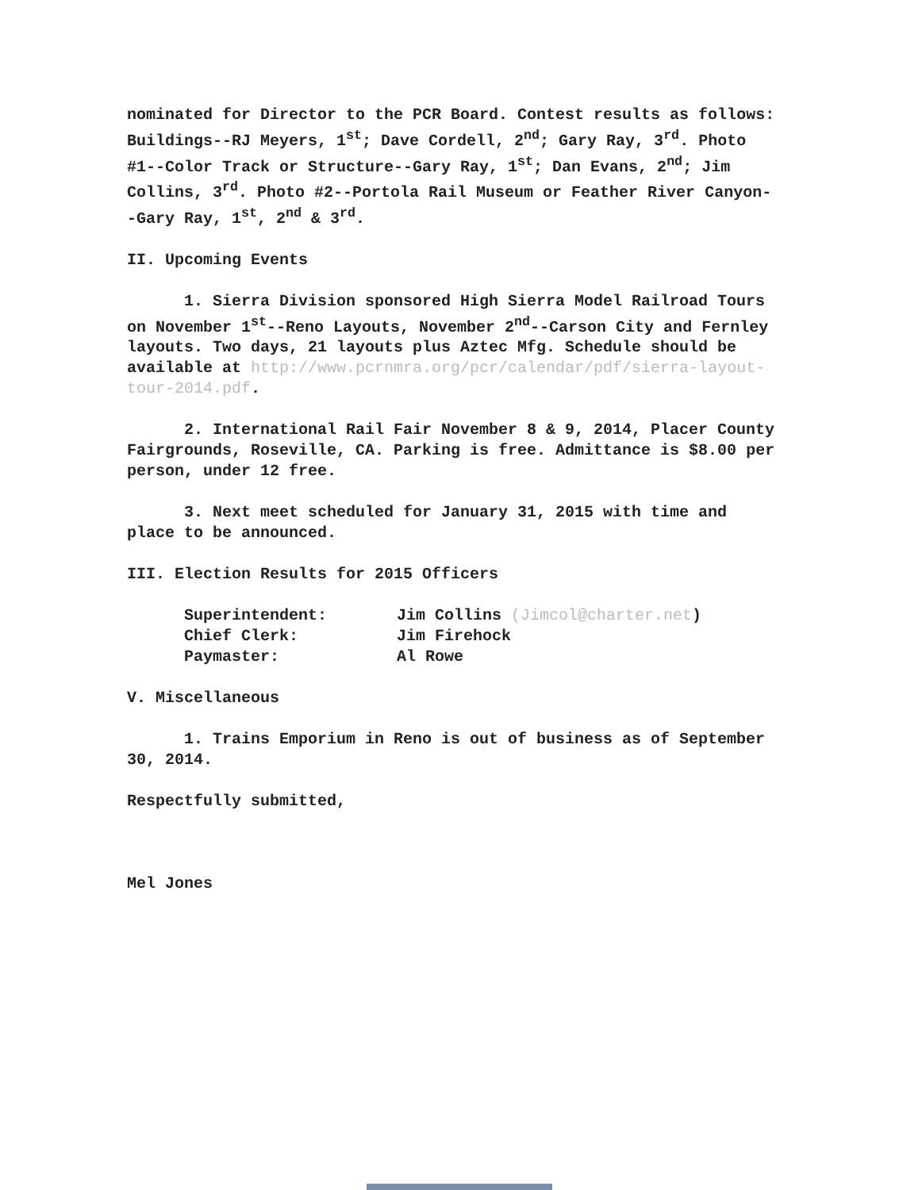nominated for Director to the PCR Board. Contest results as follows: Buildings--RJ Meyers, 1<sup>st</sup>; Dave Cordell, 2<sup>nd</sup>; Gary Ray, 3<sup>rd</sup>. Photo #1--Color Track or Structure--Gary Ray, 1<sup>st</sup>; Dan Evans, 2<sup>nd</sup>; Jim Collins, 3<sup>rd</sup>. Photo #2--Portola Rail Museum or Feather River Canyon--Gary Ray, 1<sup>st</sup>, 2<sup>nd</sup> & 3<sup>rd</sup>.
II. Upcoming Events
1. Sierra Division sponsored High Sierra Model Railroad Tours on November 1<sup>st</sup>--Reno Layouts, November 2<sup>nd</sup>--Carson City and Fernley layouts. Two days, 21 layouts plus Aztec Mfg. Schedule should be available at http://www.pcrnmra.org/pcr/calendar/pdf/sierra-layout-tour-2014.pdf.
2. International Rail Fair November 8 & 9, 2014, Placer County Fairgrounds, Roseville, CA. Parking is free. Admittance is $8.00 per person, under 12 free.
3. Next meet scheduled for January 31, 2015 with time and place to be announced.
III. Election Results for 2015 Officers
| Superintendent: | Jim Collins (Jimcol@charter.net ) |
| Chief Clerk: | Jim Firehock |
| Paymaster: | Al Rowe |
V. Miscellaneous
1. Trains Emporium in Reno is out of business as of September 30, 2014.
Respectfully submitted,
Mel Jones